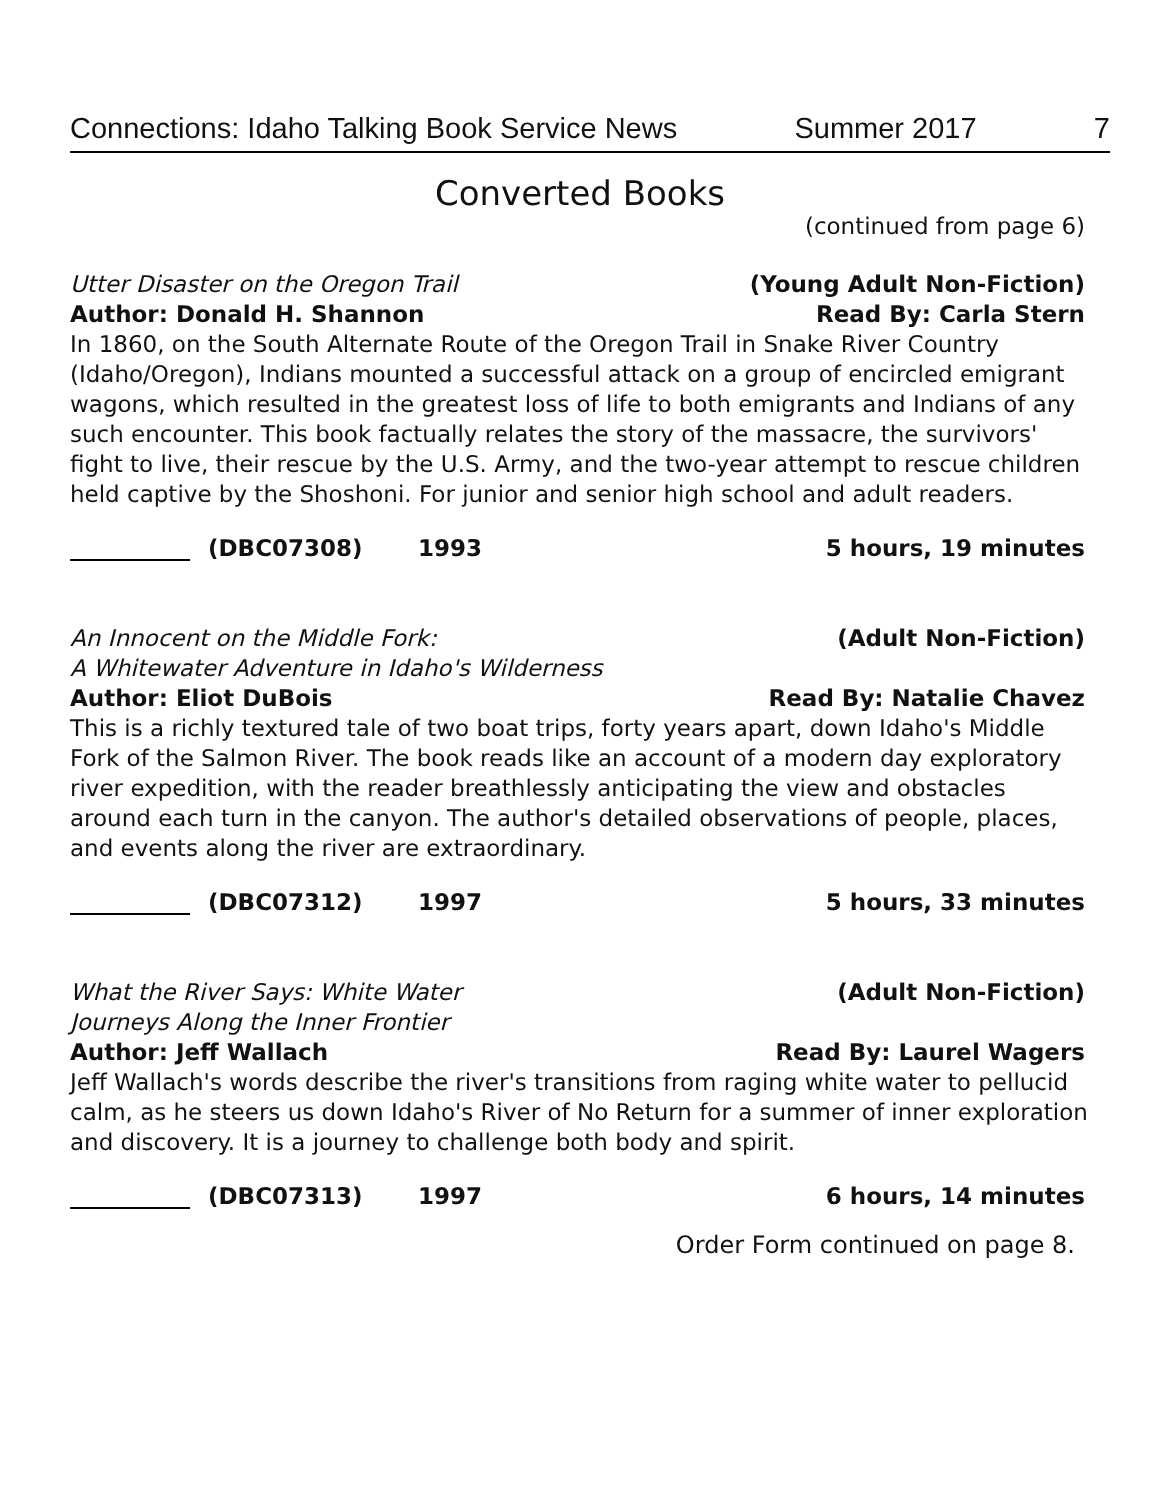Connections: Idaho Talking Book Service News Summer 2017 7
Converted Books
(continued from page 6)
Utter Disaster on the Oregon Trail (Young Adult Non-Fiction)
Author: Donald H. Shannon Read By: Carla Stern
In 1860, on the South Alternate Route of the Oregon Trail in Snake River Country (Idaho/Oregon), Indians mounted a successful attack on a group of encircled emigrant wagons, which resulted in the greatest loss of life to both emigrants and Indians of any such encounter. This book factually relates the story of the massacre, the survivors' fight to live, their rescue by the U.S. Army, and the two-year attempt to rescue children held captive by the Shoshoni. For junior and senior high school and adult readers.
(DBC07308) 1993 5 hours, 19 minutes
An Innocent on the Middle Fork: (Adult Non-Fiction)
A Whitewater Adventure in Idaho's Wilderness
Author: Eliot DuBois Read By: Natalie Chavez
This is a richly textured tale of two boat trips, forty years apart, down Idaho's Middle Fork of the Salmon River. The book reads like an account of a modern day exploratory river expedition, with the reader breathlessly anticipating the view and obstacles around each turn in the canyon. The author's detailed observations of people, places, and events along the river are extraordinary.
(DBC07312) 1997 5 hours, 33 minutes
What the River Says: White Water (Adult Non-Fiction)
Journeys Along the Inner Frontier
Author: Jeff Wallach Read By: Laurel Wagers
Jeff Wallach's words describe the river's transitions from raging white water to pellucid calm, as he steers us down Idaho's River of No Return for a summer of inner exploration and discovery. It is a journey to challenge both body and spirit.
(DBC07313) 1997 6 hours, 14 minutes
Order Form continued on page 8.